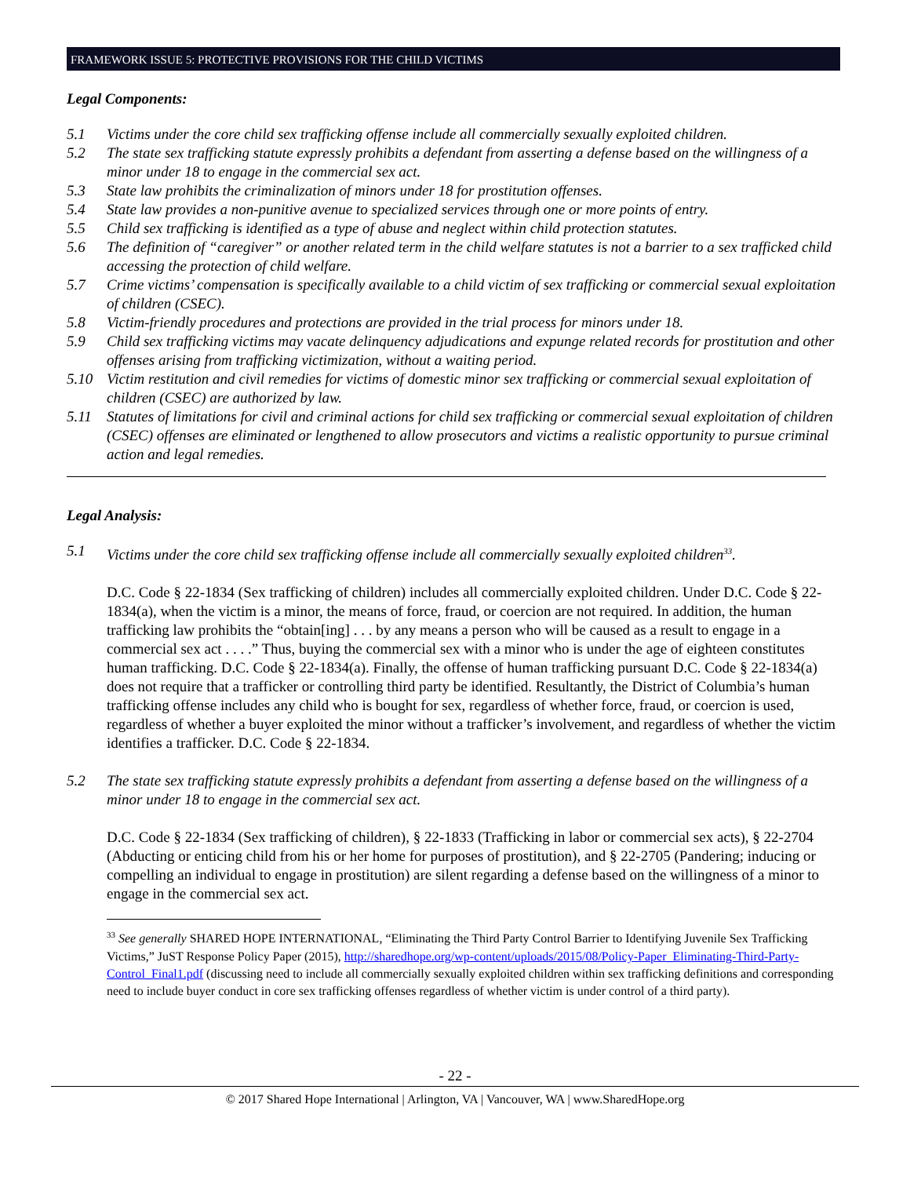FRAMEWORK ISSUE 5: PROTECTIVE PROVISIONS FOR THE CHILD VICTIMS
Legal Components:
5.1 Victims under the core child sex trafficking offense include all commercially sexually exploited children.
5.2 The state sex trafficking statute expressly prohibits a defendant from asserting a defense based on the willingness of a minor under 18 to engage in the commercial sex act.
5.3 State law prohibits the criminalization of minors under 18 for prostitution offenses.
5.4 State law provides a non-punitive avenue to specialized services through one or more points of entry.
5.5 Child sex trafficking is identified as a type of abuse and neglect within child protection statutes.
5.6 The definition of “caregiver” or another related term in the child welfare statutes is not a barrier to a sex trafficked child accessing the protection of child welfare.
5.7 Crime victims’ compensation is specifically available to a child victim of sex trafficking or commercial sexual exploitation of children (CSEC).
5.8 Victim-friendly procedures and protections are provided in the trial process for minors under 18.
5.9 Child sex trafficking victims may vacate delinquency adjudications and expunge related records for prostitution and other offenses arising from trafficking victimization, without a waiting period.
5.10 Victim restitution and civil remedies for victims of domestic minor sex trafficking or commercial sexual exploitation of children (CSEC) are authorized by law.
5.11 Statutes of limitations for civil and criminal actions for child sex trafficking or commercial sexual exploitation of children (CSEC) offenses are eliminated or lengthened to allow prosecutors and victims a realistic opportunity to pursue criminal action and legal remedies.
Legal Analysis:
5.1 Victims under the core child sex trafficking offense include all commercially sexually exploited children<sup>33</sup>.
D.C. Code § 22-1834 (Sex trafficking of children) includes all commercially exploited children. Under D.C. Code § 22-1834(a), when the victim is a minor, the means of force, fraud, or coercion are not required. In addition, the human trafficking law prohibits the “obtain[ing] . . . by any means a person who will be caused as a result to engage in a commercial sex act . . . .” Thus, buying the commercial sex with a minor who is under the age of eighteen constitutes human trafficking. D.C. Code § 22-1834(a). Finally, the offense of human trafficking pursuant D.C. Code § 22-1834(a) does not require that a trafficker or controlling third party be identified. Resultantly, the District of Columbia’s human trafficking offense includes any child who is bought for sex, regardless of whether force, fraud, or coercion is used, regardless of whether a buyer exploited the minor without a trafficker’s involvement, and regardless of whether the victim identifies a trafficker. D.C. Code § 22-1834.
5.2 The state sex trafficking statute expressly prohibits a defendant from asserting a defense based on the willingness of a minor under 18 to engage in the commercial sex act.
D.C. Code § 22-1834 (Sex trafficking of children), § 22-1833 (Trafficking in labor or commercial sex acts), § 22-2704 (Abducting or enticing child from his or her home for purposes of prostitution), and § 22-2705 (Pandering; inducing or compelling an individual to engage in prostitution) are silent regarding a defense based on the willingness of a minor to engage in the commercial sex act.
<sup>33</sup> See generally SHARED HOPE INTERNATIONAL, “Eliminating the Third Party Control Barrier to Identifying Juvenile Sex Trafficking Victims,” JuST Response Policy Paper (2015), http://sharedhope.org/wp-content/uploads/2015/08/Policy-Paper_Eliminating-Third-Party-Control_Final1.pdf (discussing need to include all commercially sexually exploited children within sex trafficking definitions and corresponding need to include buyer conduct in core sex trafficking offenses regardless of whether victim is under control of a third party).
- 22 -
© 2017 Shared Hope International | Arlington, VA | Vancouver, WA | www.SharedHope.org